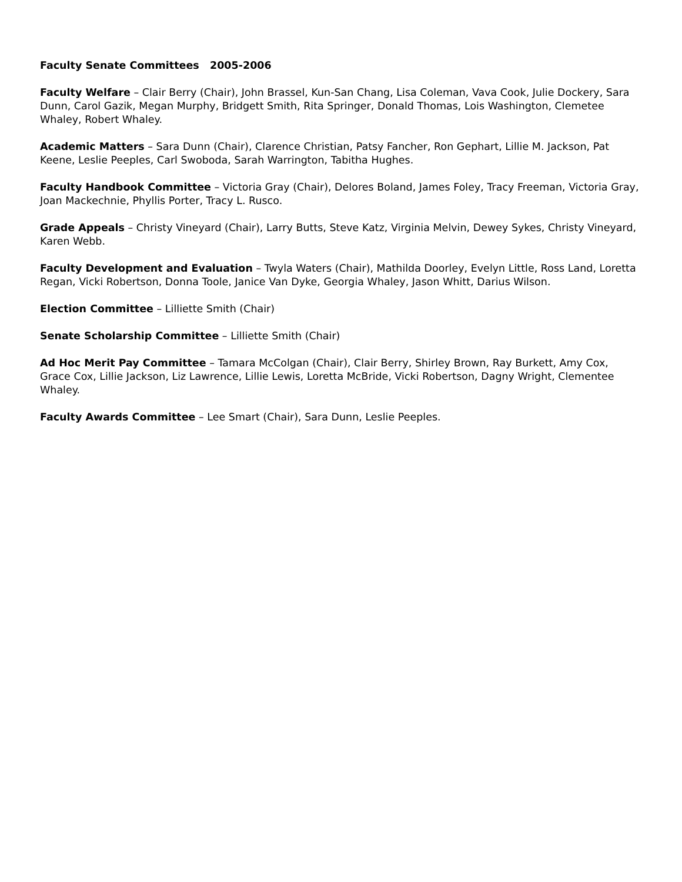Faculty Senate Committees 2005-2006
Faculty Welfare – Clair Berry (Chair), John Brassel, Kun-San Chang, Lisa Coleman, Vava Cook, Julie Dockery, Sara Dunn, Carol Gazik, Megan Murphy, Bridgett Smith, Rita Springer, Donald Thomas, Lois Washington, Clemetee Whaley, Robert Whaley.
Academic Matters – Sara Dunn (Chair), Clarence Christian, Patsy Fancher, Ron Gephart, Lillie M. Jackson, Pat Keene, Leslie Peeples, Carl Swoboda, Sarah Warrington, Tabitha Hughes.
Faculty Handbook Committee – Victoria Gray (Chair), Delores Boland, James Foley, Tracy Freeman, Victoria Gray, Joan Mackechnie, Phyllis Porter, Tracy L. Rusco.
Grade Appeals – Christy Vineyard (Chair), Larry Butts, Steve Katz, Virginia Melvin, Dewey Sykes, Christy Vineyard, Karen Webb.
Faculty Development and Evaluation – Twyla Waters (Chair), Mathilda Doorley, Evelyn Little, Ross Land, Loretta Regan, Vicki Robertson, Donna Toole, Janice Van Dyke, Georgia Whaley, Jason Whitt, Darius Wilson.
Election Committee – Lilliette Smith (Chair)
Senate Scholarship Committee – Lilliette Smith (Chair)
Ad Hoc Merit Pay Committee – Tamara McColgan (Chair), Clair Berry, Shirley Brown, Ray Burkett, Amy Cox, Grace Cox, Lillie Jackson, Liz Lawrence, Lillie Lewis, Loretta McBride, Vicki Robertson, Dagny Wright, Clementee Whaley.
Faculty Awards Committee – Lee Smart (Chair), Sara Dunn, Leslie Peeples.